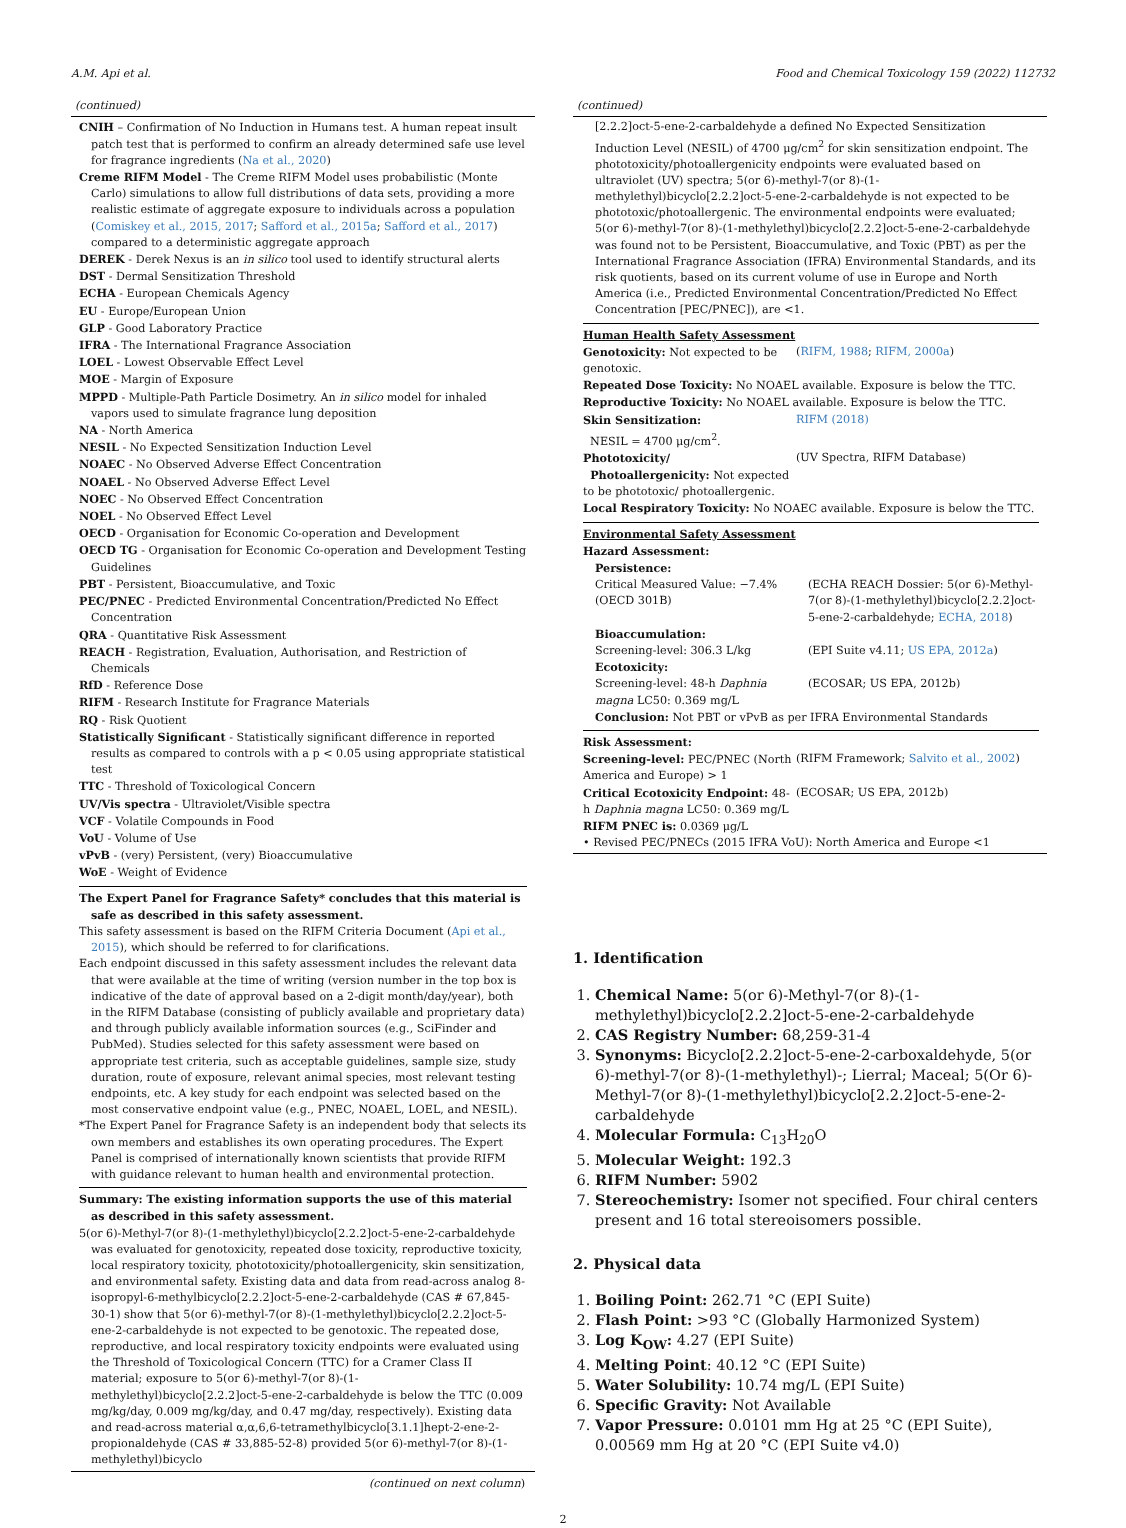A.M. Api et al. Food and Chemical Toxicology 159 (2022) 112732
(continued)
CNIH – Confirmation of No Induction in Humans test. A human repeat insult patch test that is performed to confirm an already determined safe use level for fragrance ingredients (Na et al., 2020)
Creme RIFM Model - The Creme RIFM Model uses probabilistic (Monte Carlo) simulations to allow full distributions of data sets, providing a more realistic estimate of aggregate exposure to individuals across a population (Comiskey et al., 2015, 2017; Safford et al., 2015a; Safford et al., 2017) compared to a deterministic aggregate approach
DEREK - Derek Nexus is an in silico tool used to identify structural alerts
DST - Dermal Sensitization Threshold
ECHA - European Chemicals Agency
EU - Europe/European Union
GLP - Good Laboratory Practice
IFRA - The International Fragrance Association
LOEL - Lowest Observable Effect Level
MOE - Margin of Exposure
MPPD - Multiple-Path Particle Dosimetry. An in silico model for inhaled vapors used to simulate fragrance lung deposition
NA - North America
NESIL - No Expected Sensitization Induction Level
NOAEC - No Observed Adverse Effect Concentration
NOAEL - No Observed Adverse Effect Level
NOEC - No Observed Effect Concentration
NOEL - No Observed Effect Level
OECD - Organisation for Economic Co-operation and Development
OECD TG - Organisation for Economic Co-operation and Development Testing Guidelines
PBT - Persistent, Bioaccumulative, and Toxic
PEC/PNEC - Predicted Environmental Concentration/Predicted No Effect Concentration
QRA - Quantitative Risk Assessment
REACH - Registration, Evaluation, Authorisation, and Restriction of Chemicals
RfD - Reference Dose
RIFM - Research Institute for Fragrance Materials
RQ - Risk Quotient
Statistically Significant - Statistically significant difference in reported results as compared to controls with a p < 0.05 using appropriate statistical test
TTC - Threshold of Toxicological Concern
UV/Vis spectra - Ultraviolet/Visible spectra
VCF - Volatile Compounds in Food
VoU - Volume of Use
vPvB - (very) Persistent, (very) Bioaccumulative
WoE - Weight of Evidence
The Expert Panel for Fragrance Safety* concludes that this material is safe as described in this safety assessment.
This safety assessment is based on the RIFM Criteria Document (Api et al., 2015), which should be referred to for clarifications.
Each endpoint discussed in this safety assessment includes the relevant data that were available at the time of writing (version number in the top box is indicative of the date of approval based on a 2-digit month/day/year), both in the RIFM Database (consisting of publicly available and proprietary data) and through publicly available information sources (e.g., SciFinder and PubMed). Studies selected for this safety assessment were based on appropriate test criteria, such as acceptable guidelines, sample size, study duration, route of exposure, relevant animal species, most relevant testing endpoints, etc. A key study for each endpoint was selected based on the most conservative endpoint value (e.g., PNEC, NOAEL, LOEL, and NESIL).
*The Expert Panel for Fragrance Safety is an independent body that selects its own members and establishes its own operating procedures. The Expert Panel is comprised of internationally known scientists that provide RIFM with guidance relevant to human health and environmental protection.
Summary: The existing information supports the use of this material as described in this safety assessment.
5(or 6)-Methyl-7(or 8)-(1-methylethyl)bicyclo[2.2.2]oct-5-ene-2-carbaldehyde was evaluated for genotoxicity, repeated dose toxicity, reproductive toxicity, local respiratory toxicity, phototoxicity/photoallergenicity, skin sensitization, and environmental safety. Existing data and data from read-across analog 8-isopropyl-6-methylbicyclo[2.2.2]oct-5-ene-2-carbaldehyde (CAS # 67,845-30-1) show that 5(or 6)-methyl-7(or 8)-(1-methylethyl)bicyclo[2.2.2]oct-5-ene-2-carbaldehyde is not expected to be genotoxic. The repeated dose, reproductive, and local respiratory toxicity endpoints were evaluated using the Threshold of Toxicological Concern (TTC) for a Cramer Class II material; exposure to 5(or 6)-methyl-7(or 8)-(1-methylethyl)bicyclo[2.2.2]oct-5-ene-2-carbaldehyde is below the TTC (0.009 mg/kg/day, 0.009 mg/kg/day, and 0.47 mg/day, respectively). Existing data and read-across material α,α,6,6-tetramethylbicyclo[3.1.1]hept-2-ene-2-propionaldehyde (CAS # 33,885-52-8) provided 5(or 6)-methyl-7(or 8)-(1-methylethyl)bicyclo
(continued on next column)
(continued)
[2.2.2]oct-5-ene-2-carbaldehyde a defined No Expected Sensitization Induction Level (NESIL) of 4700 μg/cm<sup>2</sup> for skin sensitization endpoint. The phototoxicity/photoallergenicity endpoints were evaluated based on ultraviolet (UV) spectra; 5(or 6)-methyl-7(or 8)-(1-methylethyl)bicyclo[2.2.2]oct-5-ene-2-carbaldehyde is not expected to be phototoxic/photoallergenic. The environmental endpoints were evaluated; 5(or 6)-methyl-7(or 8)-(1-methylethyl)bicyclo[2.2.2]oct-5-ene-2-carbaldehyde was found not to be Persistent, Bioaccumulative, and Toxic (PBT) as per the International Fragrance Association (IFRA) Environmental Standards, and its risk quotients, based on its current volume of use in Europe and North America (i.e., Predicted Environmental Concentration/Predicted No Effect Concentration [PEC/PNEC]), are <1.
| Human Health Safety Assessment | |
| Genotoxicity: Not expected to be genotoxic. | ( RIFM, 1988 ; RIFM, 2000a ) |
| Repeated Dose Toxicity: No NOAEL available. Exposure is below the TTC. | |
| Reproductive Toxicity: No NOAEL available. Exposure is below the TTC. | |
| Skin Sensitization: NESIL = 4700 μg/cm<sup>2</sup>. | RIFM (2018) |
| Phototoxicity/ Photoallergenicity: Not expected to be phototoxic/ photoallergenic. | (UV Spectra, RIFM Database) |
| Local Respiratory Toxicity: No NOAEC available. Exposure is below the TTC. | |
| Environmental Safety Assessment | |
| Hazard Assessment: | |
| Persistence: | |
| Critical Measured Value: −7.4% (OECD 301B) | (ECHA REACH Dossier: 5(or 6)-Methyl-7(or 8)-(1-methylethyl)bicyclo[2.2.2]oct-5-ene-2-carbaldehyde; ECHA, 2018 ) |
| Bioaccumulation: | |
| Screening-level: 306.3 L/kg | (EPI Suite v4.11; US EPA, 2012a ) |
| Ecotoxicity: | |
| Screening-level: 48-h Daphnia magna LC50: 0.369 mg/L | (ECOSAR; US EPA, 2012b) |
| Conclusion: Not PBT or vPvB as per IFRA Environmental Standards | |
| Risk Assessment: | |
| Screening-level: PEC/PNEC (North America and Europe) > 1 | (RIFM Framework; Salvito et al., 2002 ) |
| Critical Ecotoxicity Endpoint: 48-h Daphnia magna LC50: 0.369 mg/L | (ECOSAR; US EPA, 2012b) |
| RIFM PNEC is: 0.0369 μg/L | |
| • Revised PEC/PNECs (2015 IFRA VoU): North America and Europe <1 | |
1. Identification
1. Chemical Name: 5(or 6)-Methyl-7(or 8)-(1-methylethyl)bicyclo[2.2.2]oct-5-ene-2-carbaldehyde
2. CAS Registry Number: 68,259-31-4
3. Synonyms: Bicyclo[2.2.2]oct-5-ene-2-carboxaldehyde, 5(or 6)-methyl-7(or 8)-(1-methylethyl)-; Lierral; Maceal; 5(Or 6)-Methyl-7(or 8)-(1-methylethyl)bicyclo[2.2.2]oct-5-ene-2-carbaldehyde
4. Molecular Formula: C<sub>13</sub>H<sub>20</sub>O
5. Molecular Weight: 192.3
6. RIFM Number: 5902
7. Stereochemistry: Isomer not specified. Four chiral centers present and 16 total stereoisomers possible.
2. Physical data
1. Boiling Point: 262.71 °C (EPI Suite)
2. Flash Point: >93 °C (Globally Harmonized System)
3. Log K<sub>OW</sub>: 4.27 (EPI Suite)
4. Melting Point: 40.12 °C (EPI Suite)
5. Water Solubility: 10.74 mg/L (EPI Suite)
6. Specific Gravity: Not Available
7. Vapor Pressure: 0.0101 mm Hg at 25 °C (EPI Suite), 0.00569 mm Hg at 20 °C (EPI Suite v4.0)
2